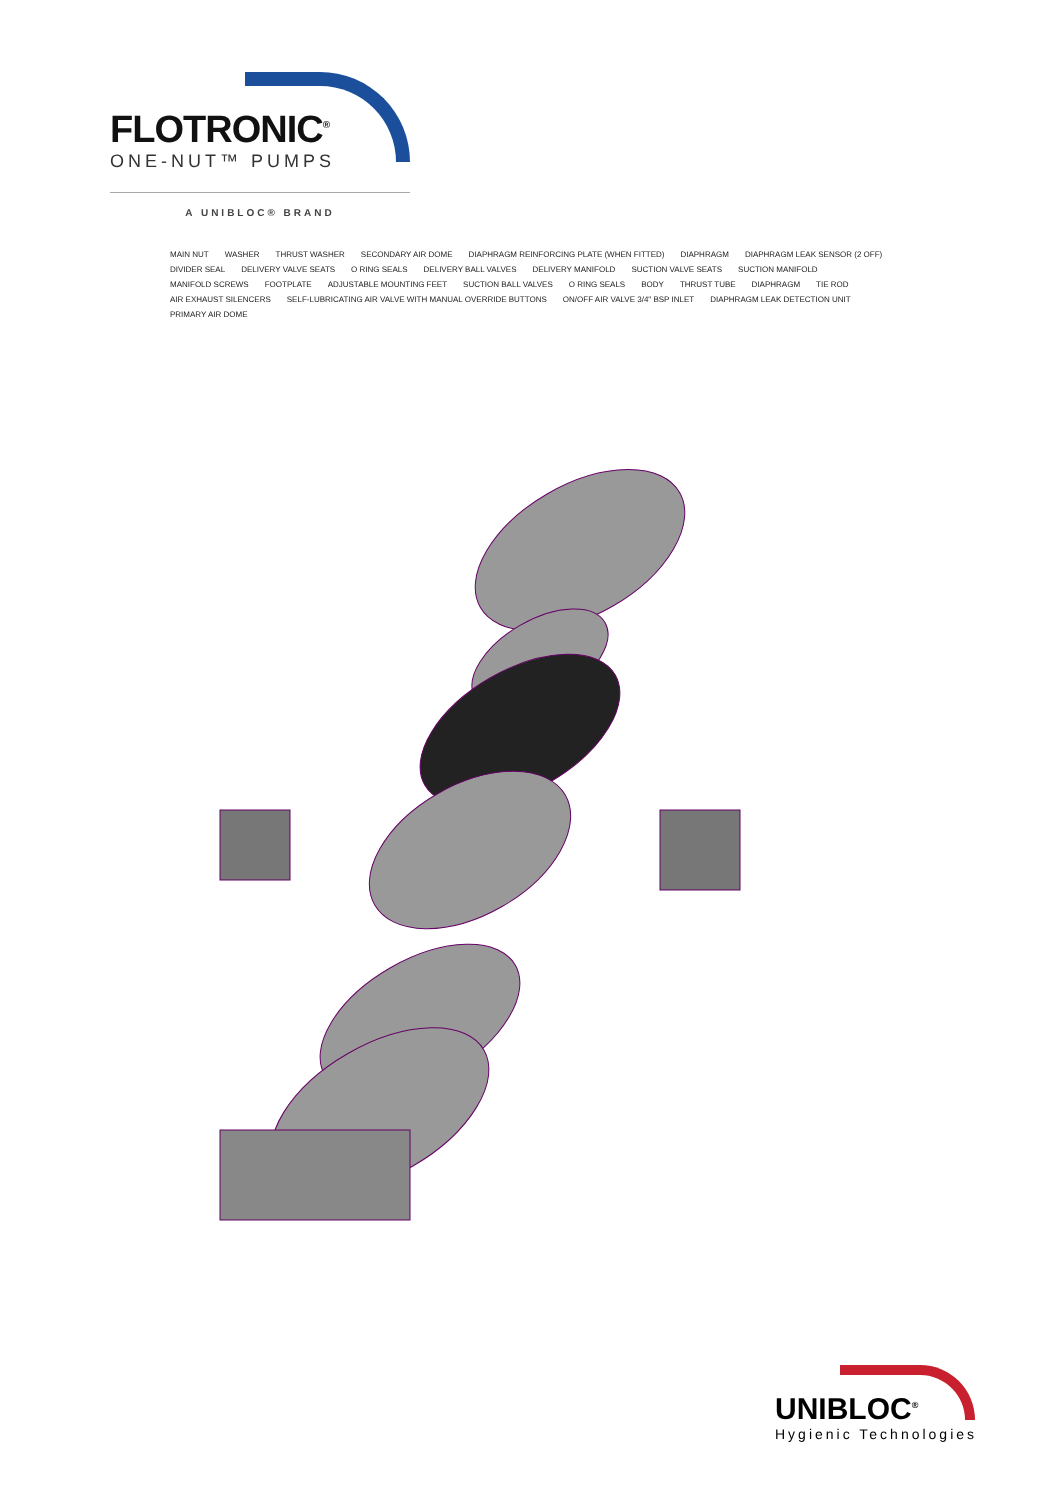FLOTRONIC<sup>®</sup>
ONE-NUT™ PUMPS
A UNIBLOC® BRAND
MAIN NUT WASHER THRUST WASHER SECONDARY AIR DOME DIAPHRAGM REINFORCING PLATE (WHEN FITTED) DIAPHRAGM DIAPHRAGM LEAK SENSOR (2 OFF) DIVIDER SEAL DELIVERY VALVE SEATS O RING SEALS DELIVERY BALL VALVES DELIVERY MANIFOLD SUCTION VALVE SEATS SUCTION MANIFOLD MANIFOLD SCREWS FOOTPLATE ADJUSTABLE MOUNTING FEET SUCTION BALL VALVES O RING SEALS BODY THRUST TUBE DIAPHRAGM TIE ROD AIR EXHAUST SILENCERS SELF-LUBRICATING AIR VALVE WITH MANUAL OVERRIDE BUTTONS ON/OFF AIR VALVE 3/4" BSP INLET DIAPHRAGM LEAK DETECTION UNIT PRIMARY AIR DOME
UNIBLOC<sup>®</sup>
Hygienic Technologies